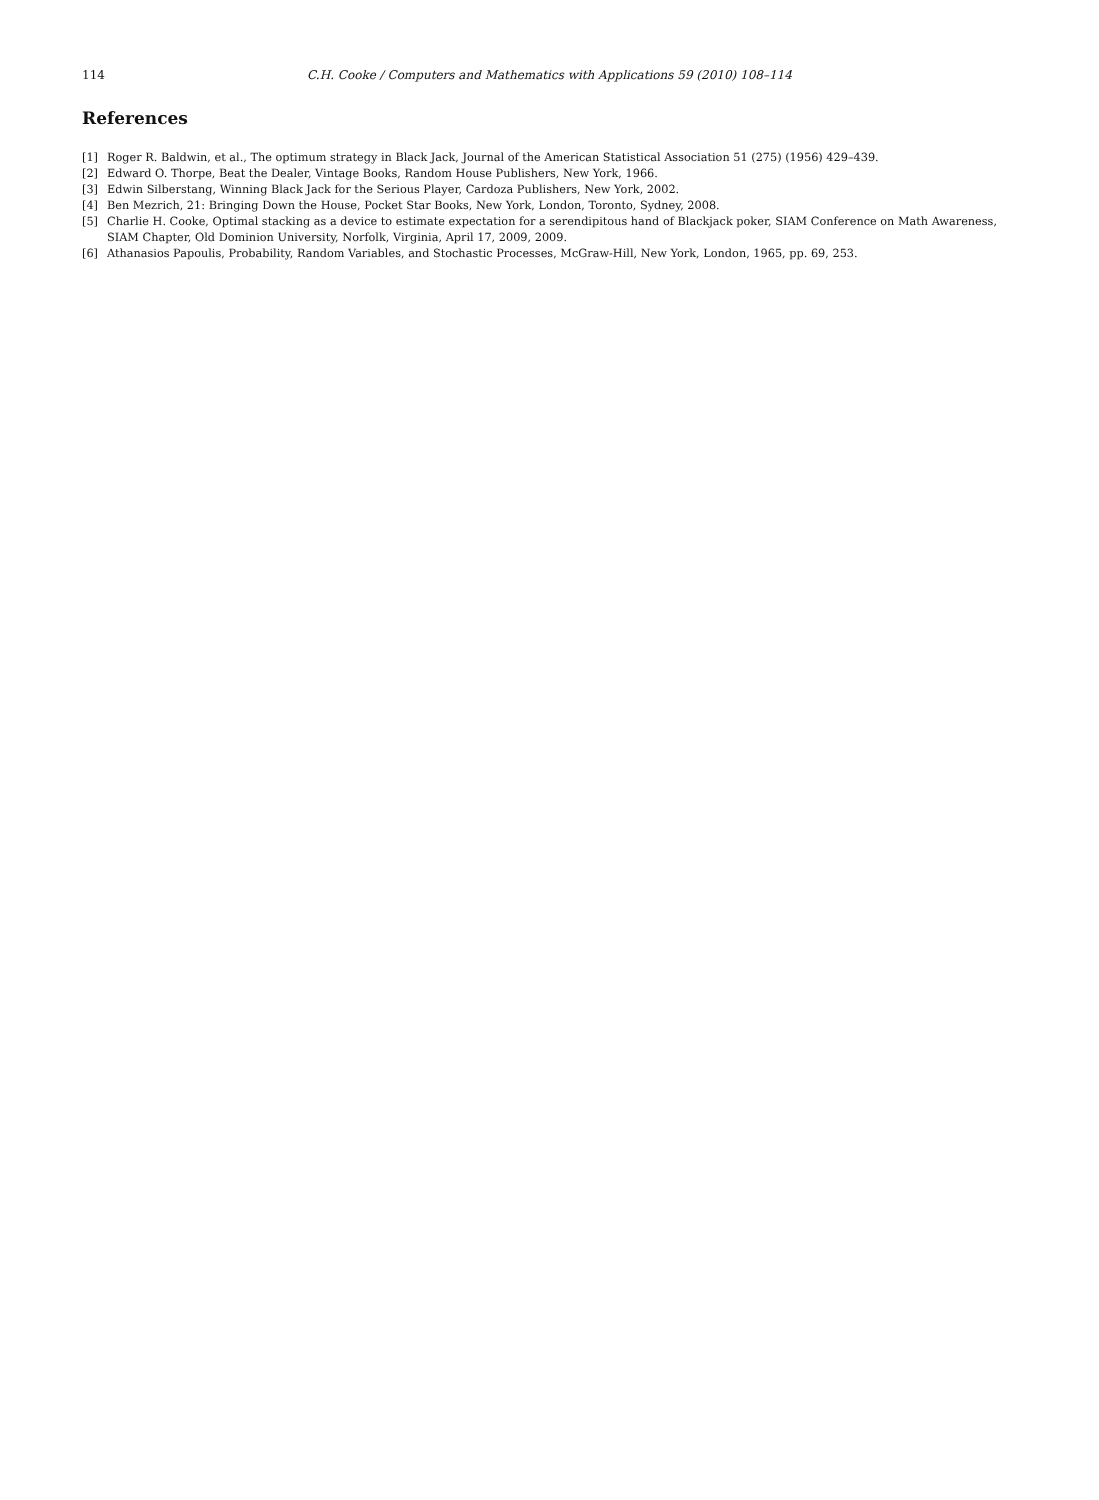114 C.H. Cooke / Computers and Mathematics with Applications 59 (2010) 108–114
References
[1] Roger R. Baldwin, et al., The optimum strategy in Black Jack, Journal of the American Statistical Association 51 (275) (1956) 429–439.
[2] Edward O. Thorpe, Beat the Dealer, Vintage Books, Random House Publishers, New York, 1966.
[3] Edwin Silberstang, Winning Black Jack for the Serious Player, Cardoza Publishers, New York, 2002.
[4] Ben Mezrich, 21: Bringing Down the House, Pocket Star Books, New York, London, Toronto, Sydney, 2008.
[5] Charlie H. Cooke, Optimal stacking as a device to estimate expectation for a serendipitous hand of Blackjack poker, SIAM Conference on Math Awareness, SIAM Chapter, Old Dominion University, Norfolk, Virginia, April 17, 2009, 2009.
[6] Athanasios Papoulis, Probability, Random Variables, and Stochastic Processes, McGraw-Hill, New York, London, 1965, pp. 69, 253.